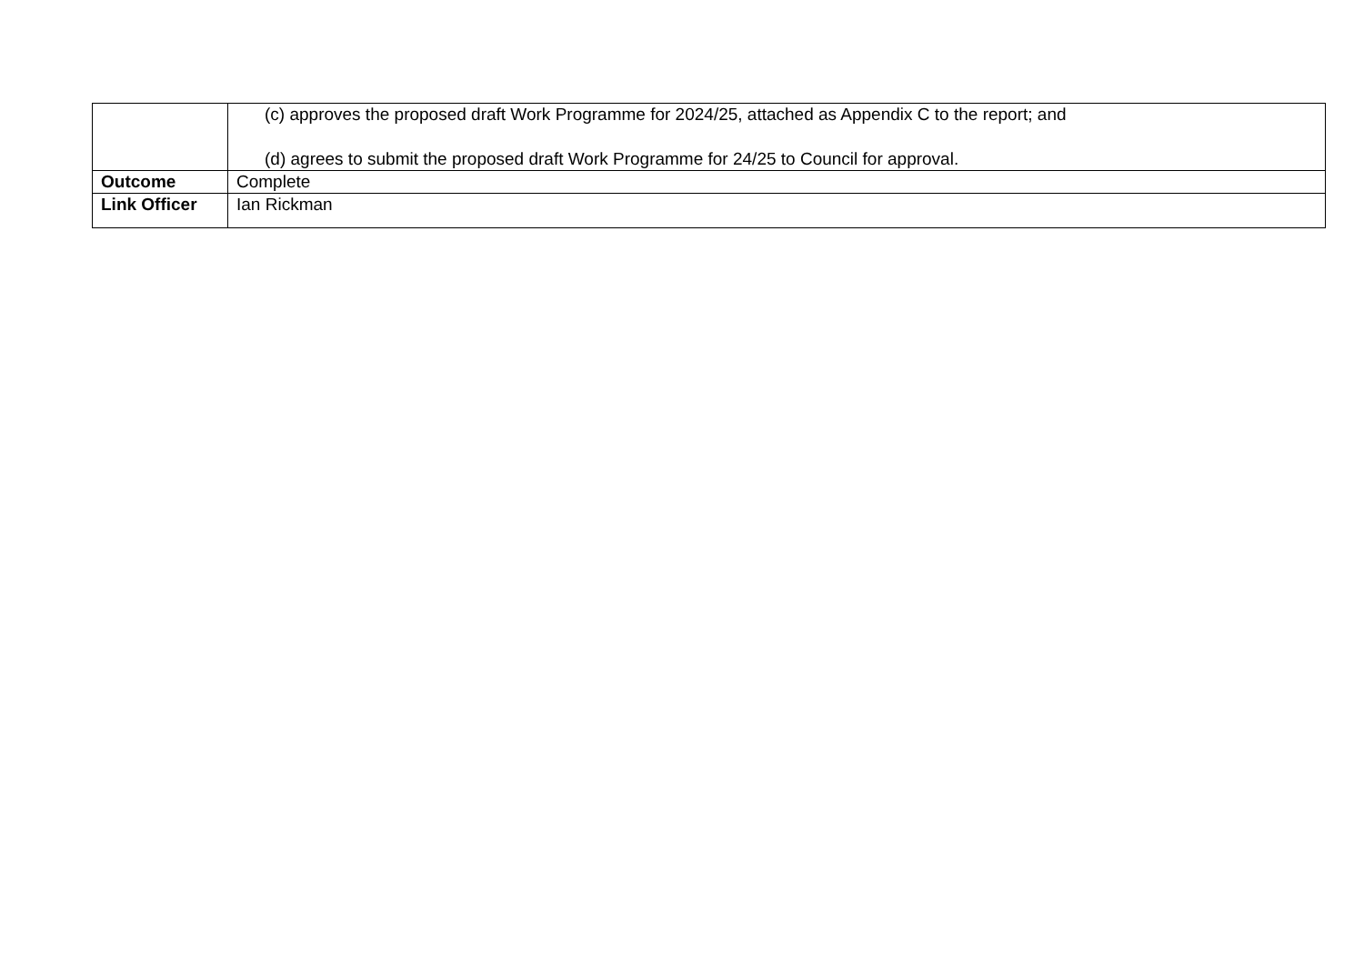| | (c) approves the proposed draft Work Programme for 2024/25, attached as Appendix C to the report; and (d) agrees to submit the proposed draft Work Programme for 24/25 to Council for approval. |
| Outcome | Complete |
| Link Officer | Ian Rickman |